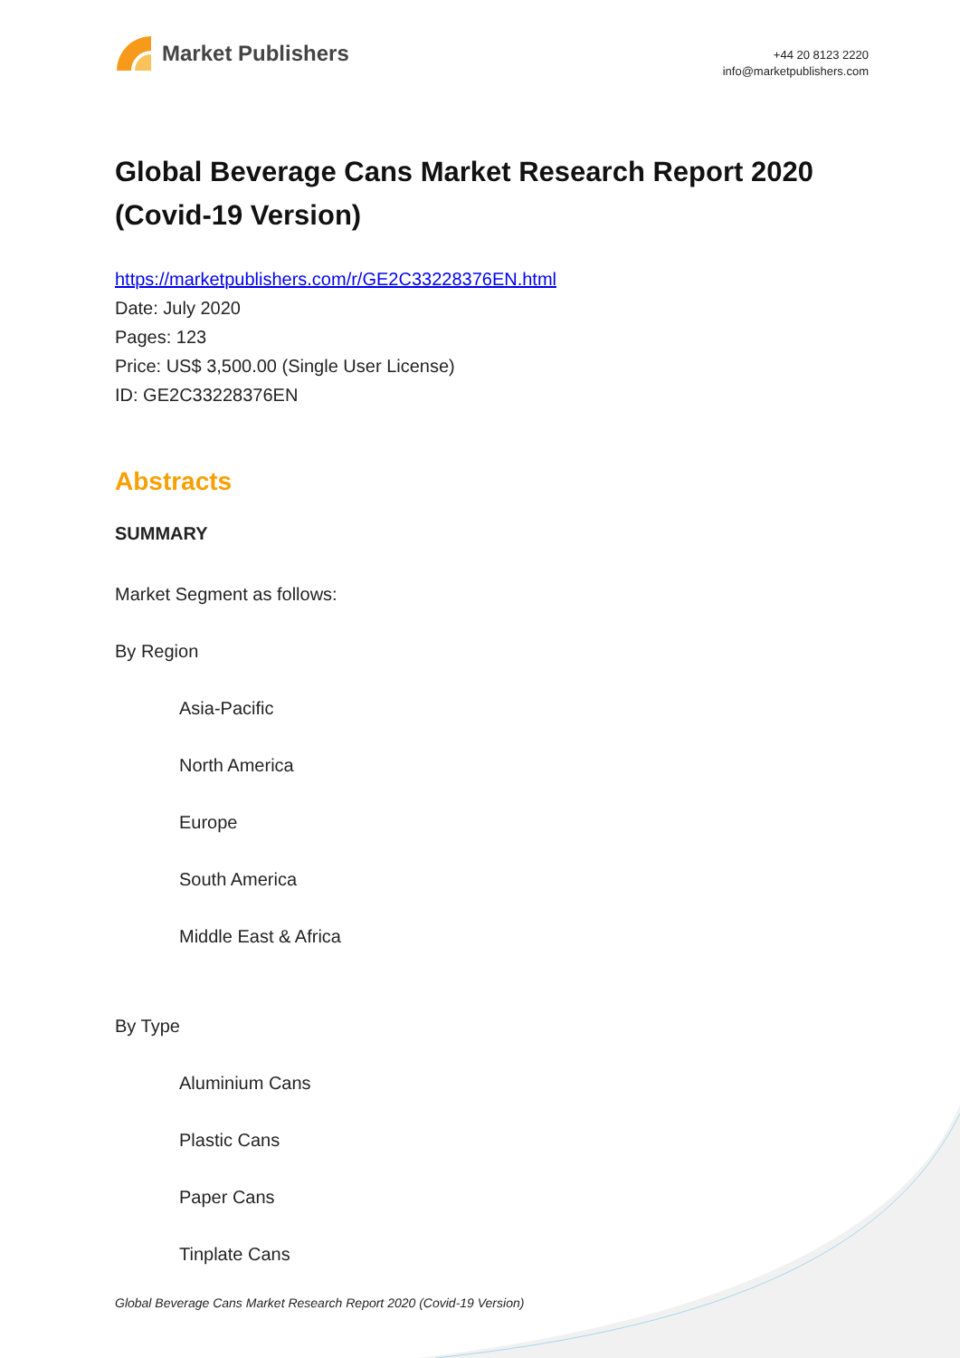Market Publishers
+44 20 8123 2220
info@marketpublishers.com
Global Beverage Cans Market Research Report 2020 (Covid-19 Version)
https://marketpublishers.com/r/GE2C33228376EN.html
Date: July 2020
Pages: 123
Price: US$ 3,500.00 (Single User License)
ID: GE2C33228376EN
Abstracts
SUMMARY
Market Segment as follows:
By Region
Asia-Pacific
North America
Europe
South America
Middle East & Africa
By Type
Aluminium Cans
Plastic Cans
Paper Cans
Tinplate Cans
Global Beverage Cans Market Research Report 2020 (Covid-19 Version)